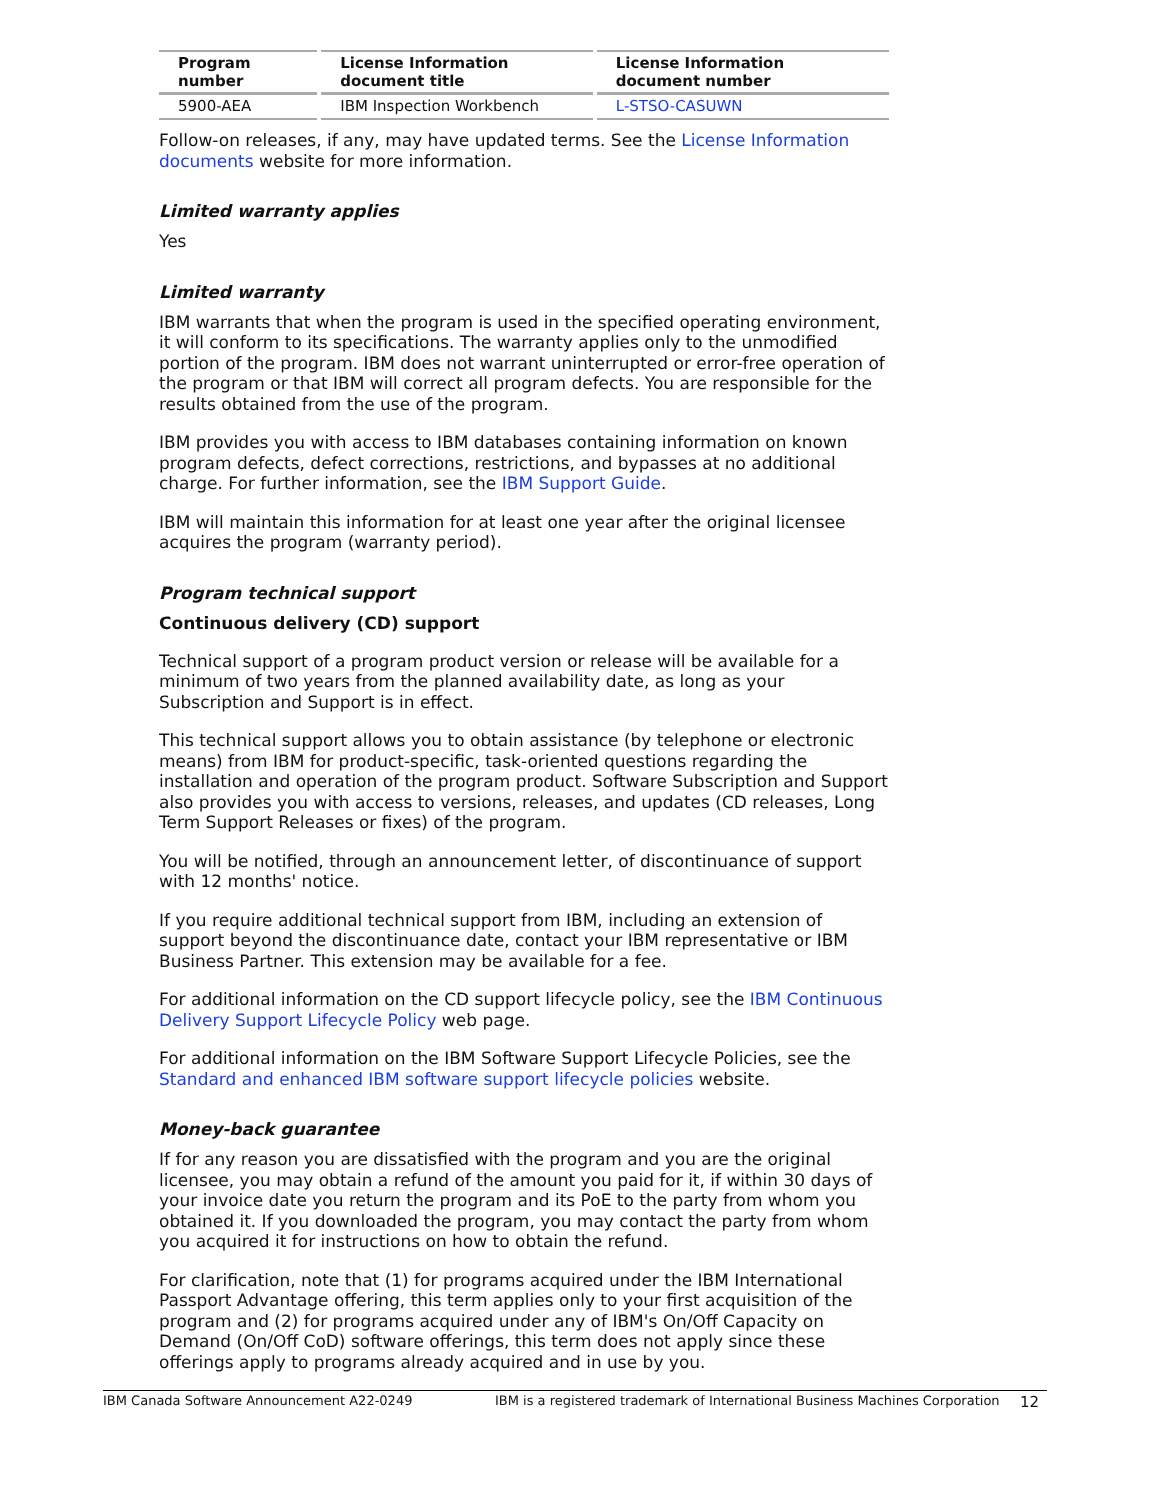| Program number | License Information document title | License Information document number |
| --- | --- | --- |
| 5900-AEA | IBM Inspection Workbench | L-STSO-CASUWN |
Follow-on releases, if any, may have updated terms. See the License Information documents website for more information.
Limited warranty applies
Yes
Limited warranty
IBM warrants that when the program is used in the specified operating environment, it will conform to its specifications. The warranty applies only to the unmodified portion of the program. IBM does not warrant uninterrupted or error-free operation of the program or that IBM will correct all program defects. You are responsible for the results obtained from the use of the program.
IBM provides you with access to IBM databases containing information on known program defects, defect corrections, restrictions, and bypasses at no additional charge. For further information, see the IBM Support Guide.
IBM will maintain this information for at least one year after the original licensee acquires the program (warranty period).
Program technical support
Continuous delivery (CD) support
Technical support of a program product version or release will be available for a minimum of two years from the planned availability date, as long as your Subscription and Support is in effect.
This technical support allows you to obtain assistance (by telephone or electronic means) from IBM for product-specific, task-oriented questions regarding the installation and operation of the program product. Software Subscription and Support also provides you with access to versions, releases, and updates (CD releases, Long Term Support Releases or fixes) of the program.
You will be notified, through an announcement letter, of discontinuance of support with 12 months' notice.
If you require additional technical support from IBM, including an extension of support beyond the discontinuance date, contact your IBM representative or IBM Business Partner. This extension may be available for a fee.
For additional information on the CD support lifecycle policy, see the IBM Continuous Delivery Support Lifecycle Policy web page.
For additional information on the IBM Software Support Lifecycle Policies, see the Standard and enhanced IBM software support lifecycle policies website.
Money-back guarantee
If for any reason you are dissatisfied with the program and you are the original licensee, you may obtain a refund of the amount you paid for it, if within 30 days of your invoice date you return the program and its PoE to the party from whom you obtained it. If you downloaded the program, you may contact the party from whom you acquired it for instructions on how to obtain the refund.
For clarification, note that (1) for programs acquired under the IBM International Passport Advantage offering, this term applies only to your first acquisition of the program and (2) for programs acquired under any of IBM's On/Off Capacity on Demand (On/Off CoD) software offerings, this term does not apply since these offerings apply to programs already acquired and in use by you.
IBM Canada Software Announcement A22-0249 IBM is a registered trademark of International Business Machines Corporation 12